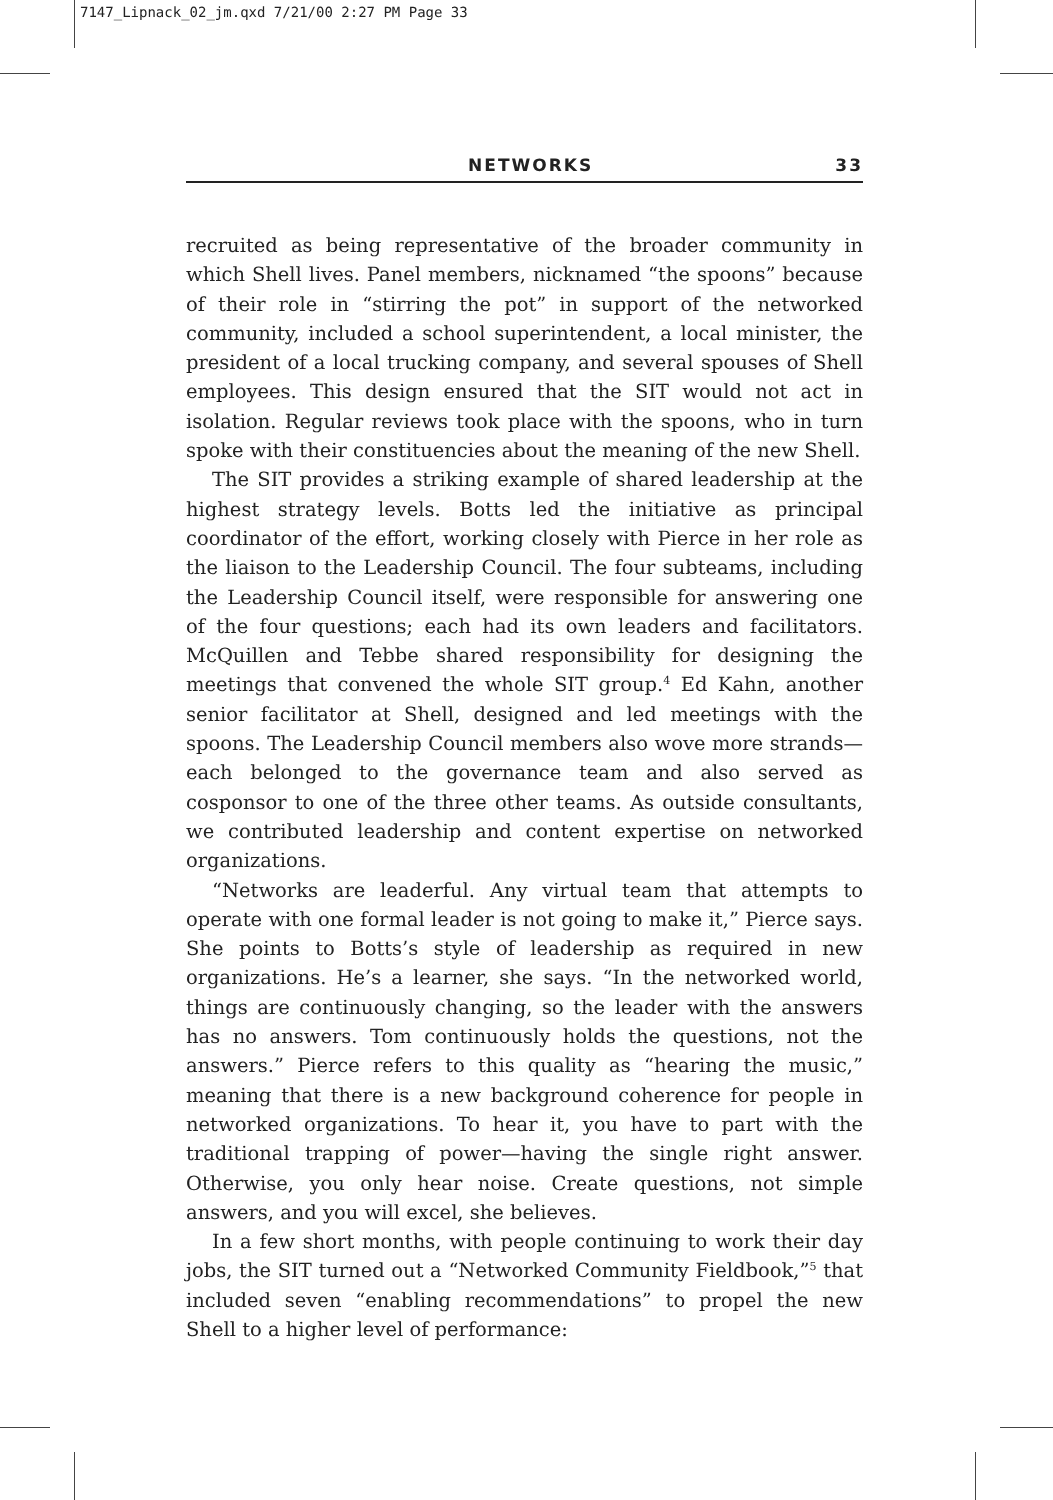7147_Lipnack_02_jm.qxd 7/21/00 2:27 PM Page 33
NETWORKS 33
recruited as being representative of the broader community in which Shell lives. Panel members, nicknamed “the spoons” because of their role in “stirring the pot” in support of the networked community, included a school superintendent, a local minister, the president of a local trucking company, and several spouses of Shell employees. This design ensured that the SIT would not act in isolation. Regular reviews took place with the spoons, who in turn spoke with their constituencies about the meaning of the new Shell.
The SIT provides a striking example of shared leadership at the highest strategy levels. Botts led the initiative as principal coordinator of the effort, working closely with Pierce in her role as the liaison to the Leadership Council. The four subteams, including the Leadership Council itself, were responsible for answering one of the four questions; each had its own leaders and facilitators. McQuillen and Tebbe shared responsibility for designing the meetings that convened the whole SIT group.<sup>4</sup> Ed Kahn, another senior facilitator at Shell, designed and led meetings with the spoons. The Leadership Council members also wove more strands—each belonged to the governance team and also served as cosponsor to one of the three other teams. As outside consultants, we contributed leadership and content expertise on networked organizations.
“Networks are leaderful. Any virtual team that attempts to operate with one formal leader is not going to make it,” Pierce says. She points to Botts’s style of leadership as required in new organizations. He’s a learner, she says. “In the networked world, things are continuously changing, so the leader with the answers has no answers. Tom continuously holds the questions, not the answers.” Pierce refers to this quality as “hearing the music,” meaning that there is a new background coherence for people in networked organizations. To hear it, you have to part with the traditional trapping of power—having the single right answer. Otherwise, you only hear noise. Create questions, not simple answers, and you will excel, she believes.
In a few short months, with people continuing to work their day jobs, the SIT turned out a “Networked Community Fieldbook,”<sup>5</sup> that included seven “enabling recommendations” to propel the new Shell to a higher level of performance: